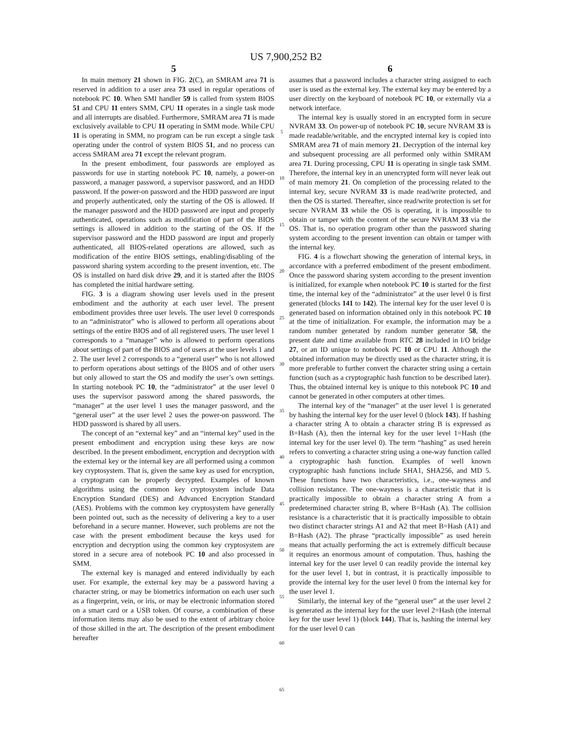US 7,900,252 B2
5
In main memory 21 shown in FIG. 2(C), an SMRAM area 71 is reserved in addition to a user area 73 used in regular operations of notebook PC 10. When SMI handler 59 is called from system BIOS 51 and CPU 11 enters SMM, CPU 11 operates in a single task mode and all interrupts are disabled. Furthermore, SMRAM area 71 is made exclusively available to CPU 11 operating in SMM mode. While CPU 11 is operating in SMM, no program can be run except a single task operating under the control of system BIOS 51, and no process can access SMRAM area 71 except the relevant program.
In the present embodiment, four passwords are employed as passwords for use in starting notebook PC 10, namely, a power-on password, a manager password, a supervisor password, and an HDD password. If the power-on password and the HDD password are input and properly authenticated, only the starting of the OS is allowed. If the manager password and the HDD password are input and properly authenticated, operations such as modification of part of the BIOS settings is allowed in addition to the starting of the OS. If the supervisor password and the HDD password are input and properly authenticated, all BIOS-related operations are allowed, such as modification of the entire BIOS settings, enabling/disabling of the password sharing system according to the present invention, etc. The OS is installed on hard disk drive 29, and it is started after the BIOS has completed the initial hardware setting.
FIG. 3 is a diagram showing user levels used in the present embodiment and the authority at each user level. The present embodiment provides three user levels. The user level 0 corresponds to an “administrator” who is allowed to perform all operations about settings of the entire BIOS and of all registered users. The user level 1 corresponds to a “manager” who is allowed to perform operations about settings of part of the BIOS and of users at the user levels 1 and 2. The user level 2 corresponds to a “general user” who is not allowed to perform operations about settings of the BIOS and of other users but only allowed to start the OS and modify the user’s own settings. In starting notebook PC 10, the “administrator” at the user level 0 uses the supervisor password among the shared passwords, the “manager” at the user level 1 uses the manager password, and the “general user” at the user level 2 uses the power-on password. The HDD password is shared by all users.
The concept of an “external key” and an “internal key” used in the present embodiment and encryption using these keys are now described. In the present embodiment, encryption and decryption with the external key or the internal key are all performed using a common key cryptosystem. That is, given the same key as used for encryption, a cryptogram can be properly decrypted. Examples of known algorithms using the common key cryptosystem include Data Encryption Standard (DES) and Advanced Encryption Standard (AES). Problems with the common key cryptosystem have generally been pointed out, such as the necessity of delivering a key to a user beforehand in a secure manner. However, such problems are not the case with the present embodiment because the keys used for encryption and decryption using the common key cryptosystem are stored in a secure area of notebook PC 10 and also processed in SMM.
The external key is managed and entered individually by each user. For example, the external key may be a password having a character string, or may be biometrics information on each user such as a fingerprint, vein, or iris, or may be electronic information stored on a smart card or a USB token. Of course, a combination of these information items may also be used to the extent of arbitrary choice of those skilled in the art. The description of the present embodiment hereafter
5
10
15
20
25
30
35
40
45
50
55
60
65
6
assumes that a password includes a character string assigned to each user is used as the external key. The external key may be entered by a user directly on the keyboard of notebook PC 10, or externally via a network interface.
The internal key is usually stored in an encrypted form in secure NVRAM 33. On power-up of notebook PC 10, secure NVRAM 33 is made readable/writable, and the encrypted internal key is copied into SMRAM area 71 of main memory 21. Decryption of the internal key and subsequent processing are all performed only within SMRAM area 71. During processing, CPU 11 is operating in single task SMM. Therefore, the internal key in an unencrypted form will never leak out of main memory 21. On completion of the processing related to the internal key, secure NVRAM 33 is made read/write protected, and then the OS is started. Thereafter, since read/write protection is set for secure NVRAM 33 while the OS is operating, it is impossible to obtain or tamper with the content of the secure NVRAM 33 via the OS. That is, no operation program other than the password sharing system according to the present invention can obtain or tamper with the internal key.
FIG. 4 is a flowchart showing the generation of internal keys, in accordance with a preferred embodiment of the present embodiment. Once the password sharing system according to the present invention is initialized, for example when notebook PC 10 is started for the first time, the internal key of the “administrator” at the user level 0 is first generated (blocks 141 to 142). The internal key for the user level 0 is generated based on information obtained only in this notebook PC 10 at the time of initialization. For example, the information may be a random number generated by random number generator 58, the present date and time available from RTC 28 included in I/O bridge 27, or an ID unique to notebook PC 10 or CPU 11. Although the obtained information may be directly used as the character string, it is more preferable to further convert the character string using a certain function (such as a cryptographic hash function to be described later). Thus, the obtained internal key is unique to this notebook PC 10 and cannot be generated in other computers at other times.
The internal key of the “manager” at the user level 1 is generated by hashing the internal key for the user level 0 (block 143). If hashing a character string A to obtain a character string B is expressed as B=Hash (A), then the internal key for the user level 1=Hash (the internal key for the user level 0). The term “hashing” as used herein refers to converting a character string using a one-way function called a cryptographic hash function. Examples of well known cryptographic hash functions include SHA1, SHA256, and MD 5. These functions have two characteristics, i.e., one-wayness and collision resistance. The one-wayness is a characteristic that it is practically impossible to obtain a character string A from a predetermined character string B, where B=Hash (A). The collision resistance is a characteristic that it is practically impossible to obtain two distinct character strings A1 and A2 that meet B=Hash (A1) and B=Hash (A2). The phrase “practically impossible” as used herein means that actually performing the act is extremely difficult because it requires an enormous amount of computation. Thus, hashing the internal key for the user level 0 can readily provide the internal key for the user level 1, but in contrast, it is practically impossible to provide the internal key for the user level 0 from the internal key for the user level 1.
Similarly, the internal key of the “general user” at the user level 2 is generated as the internal key for the user level 2=Hash (the internal key for the user level 1) (block 144). That is, hashing the internal key for the user level 0 can